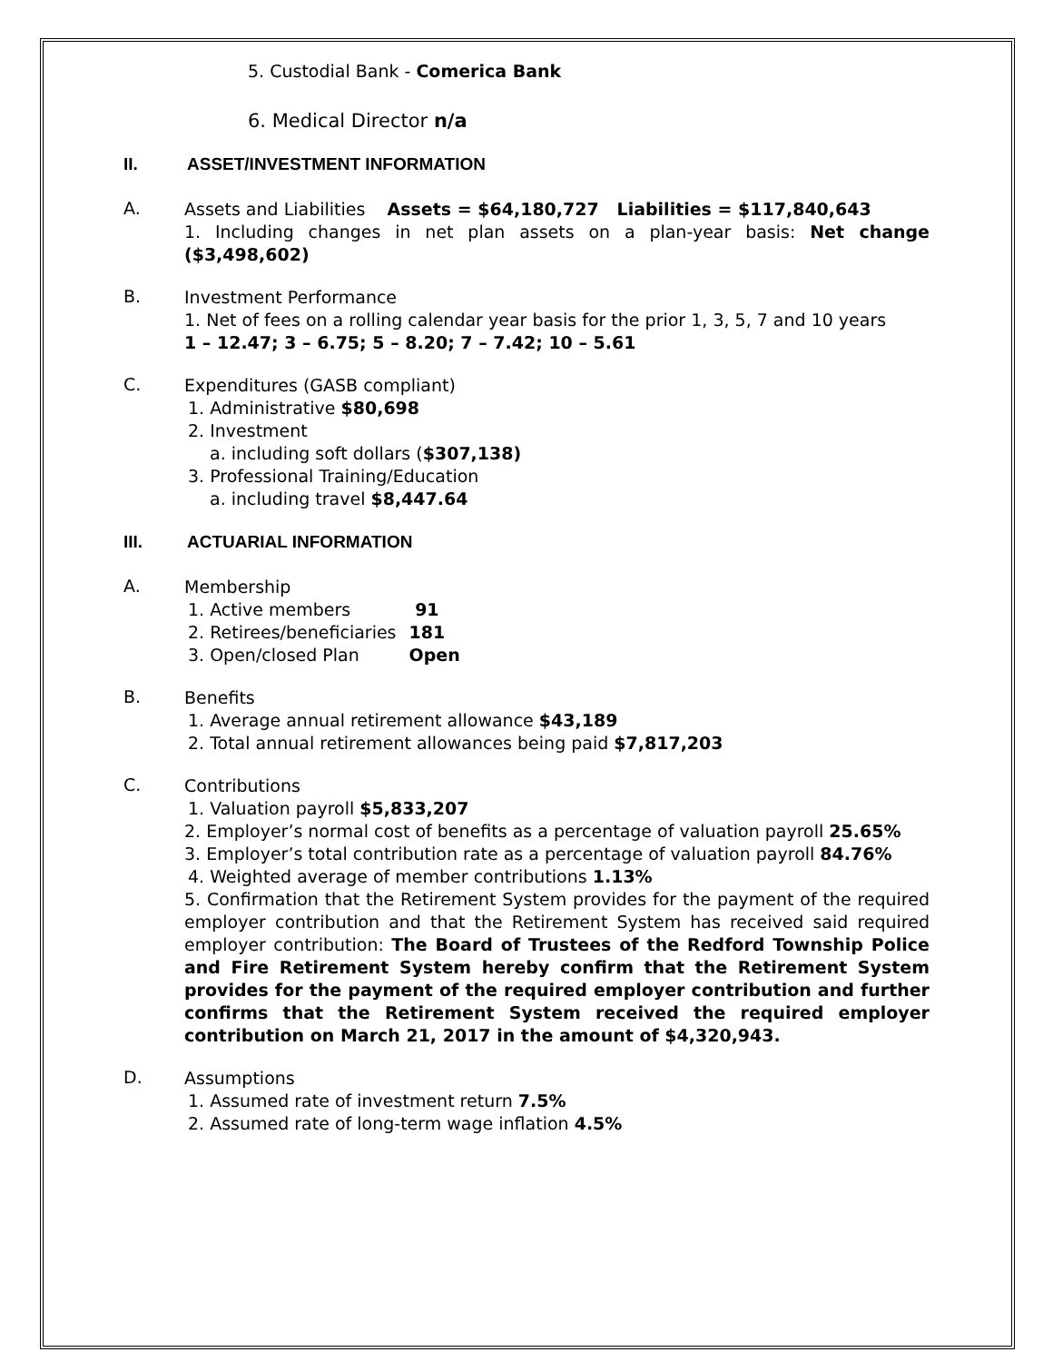5. Custodial Bank - Comerica Bank
6. Medical Director n/a
II. ASSET/INVESTMENT INFORMATION
A.
Assets and Liabilities Assets = $64,180,727 Liabilities = $117,840,643
1. Including changes in net plan assets on a plan-year basis: Net change ($3,498,602)
B.
Investment Performance
1. Net of fees on a rolling calendar year basis for the prior 1, 3, 5, 7 and 10 years
1 – 12.47; 3 – 6.75; 5 – 8.20; 7 – 7.42; 10 – 5.61
C.
Expenditures (GASB compliant)
1. Administrative $80,698
2. Investment
a. including soft dollars ($307,138)
3. Professional Training/Education
a. including travel $8,447.64
III. ACTUARIAL INFORMATION
A.
Membership
| 1. Active members | 91 |
| 2. Retirees/beneficiaries | 181 |
| 3. Open/closed Plan | Open |
B.
Benefits
1. Average annual retirement allowance $43,189
2. Total annual retirement allowances being paid $7,817,203
C.
Contributions
1. Valuation payroll $5,833,207
2. Employer’s normal cost of benefits as a percentage of valuation payroll 25.65%
3. Employer’s total contribution rate as a percentage of valuation payroll 84.76%
4. Weighted average of member contributions 1.13%
5. Confirmation that the Retirement System provides for the payment of the required employer contribution and that the Retirement System has received said required employer contribution: The Board of Trustees of the Redford Township Police and Fire Retirement System hereby confirm that the Retirement System provides for the payment of the required employer contribution and further confirms that the Retirement System received the required employer contribution on March 21, 2017 in the amount of $4,320,943.
D.
Assumptions
1. Assumed rate of investment return 7.5%
2. Assumed rate of long-term wage inflation 4.5%